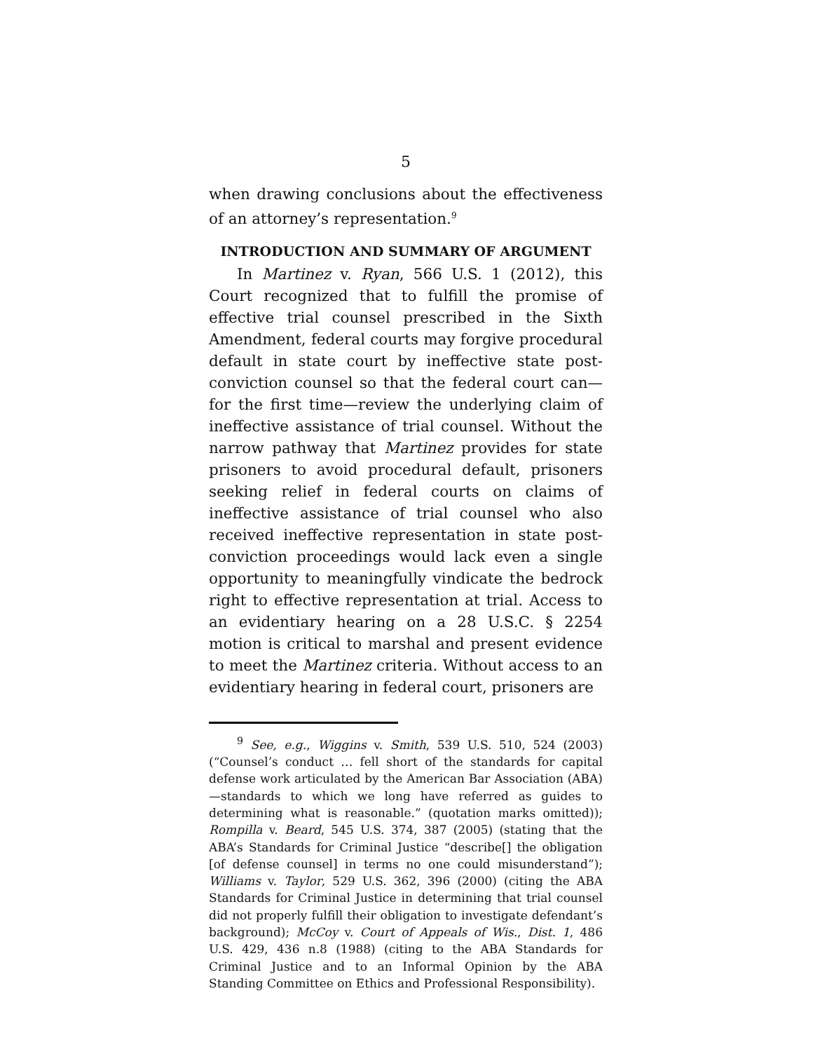5
when drawing conclusions about the effectiveness of an attorney’s representation.<sup>9</sup>
INTRODUCTION AND SUMMARY OF ARGUMENT
In Martinez v. Ryan, 566 U.S. 1 (2012), this Court recognized that to fulfill the promise of effective trial counsel prescribed in the Sixth Amendment, federal courts may forgive procedural default in state court by ineffective state post-conviction counsel so that the federal court can—for the first time—review the underlying claim of ineffective assistance of trial counsel. Without the narrow pathway that Martinez provides for state prisoners to avoid procedural default, prisoners seeking relief in federal courts on claims of ineffective assistance of trial counsel who also received ineffective representation in state post-conviction proceedings would lack even a single opportunity to meaningfully vindicate the bedrock right to effective representation at trial. Access to an evidentiary hearing on a 28 U.S.C. § 2254 motion is critical to marshal and present evidence to meet the Martinez criteria. Without access to an evidentiary hearing in federal court, prisoners are
<sup>9</sup> See, e.g., Wiggins v. Smith, 539 U.S. 510, 524 (2003) (“Counsel’s conduct … fell short of the standards for capital defense work articulated by the American Bar Association (ABA)—standards to which we long have referred as guides to determining what is reasonable.” (quotation marks omitted)); Rompilla v. Beard, 545 U.S. 374, 387 (2005) (stating that the ABA’s Standards for Criminal Justice “describe[] the obligation [of defense counsel] in terms no one could misunderstand”); Williams v. Taylor, 529 U.S. 362, 396 (2000) (citing the ABA Standards for Criminal Justice in determining that trial counsel did not properly fulfill their obligation to investigate defendant’s background); McCoy v. Court of Appeals of Wis., Dist. 1, 486 U.S. 429, 436 n.8 (1988) (citing to the ABA Standards for Criminal Justice and to an Informal Opinion by the ABA Standing Committee on Ethics and Professional Responsibility).